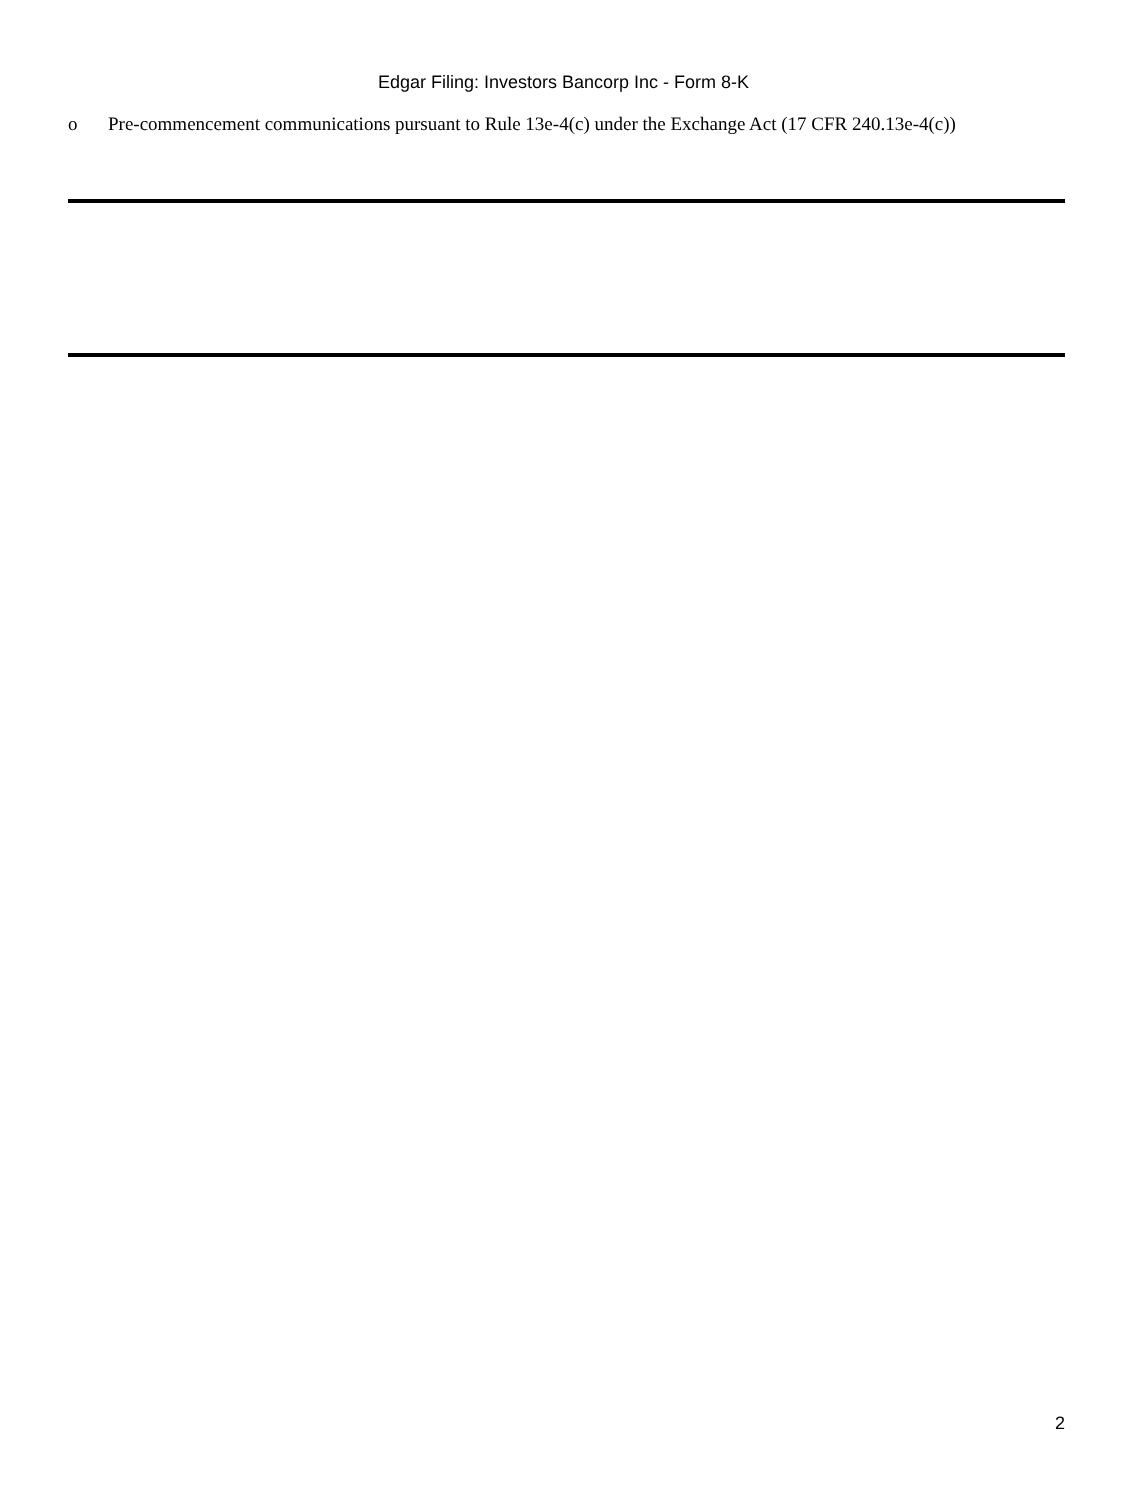Edgar Filing: Investors Bancorp Inc - Form 8-K
o Pre-commencement communications pursuant to Rule 13e-4(c) under the Exchange Act (17 CFR 240.13e-4(c))
2